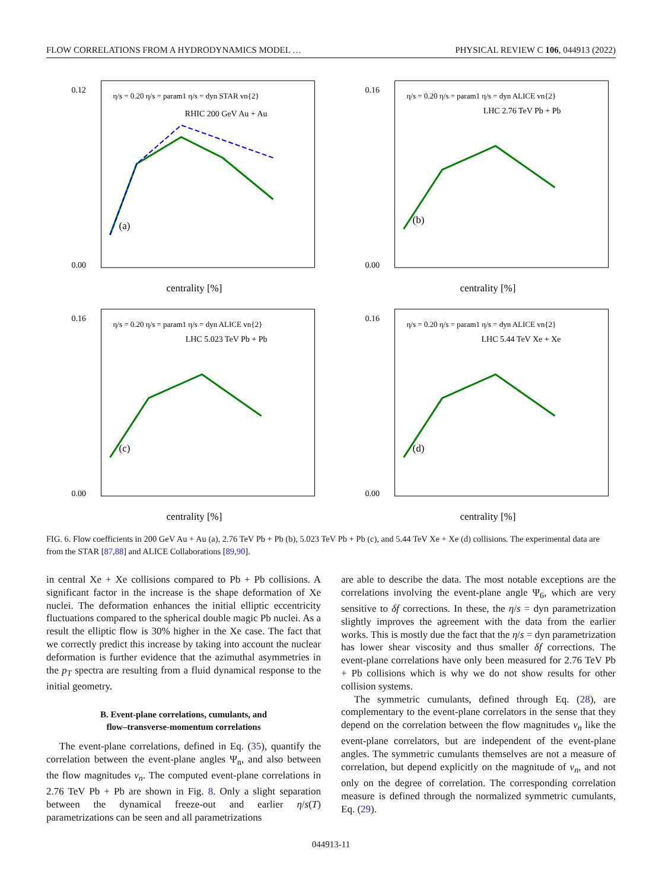FLOW CORRELATIONS FROM A HYDRODYNAMICS MODEL … PHYSICAL REVIEW C 106, 044913 (2022)
0.12
0.00
centrality [%]
(a)
RHIC 200 GeV Au + Au
η/s = 0.20 η/s = param1 η/s = dyn STAR vn{2}
0.16
0.00
centrality [%]
(b)
LHC 2.76 TeV Pb + Pb
η/s = 0.20 η/s = param1 η/s = dyn ALICE vn{2}
0.16
0.00
centrality [%]
(c)
LHC 5.023 TeV Pb + Pb
η/s = 0.20 η/s = param1 η/s = dyn ALICE vn{2}
0.16
0.00
centrality [%]
(d)
LHC 5.44 TeV Xe + Xe
η/s = 0.20 η/s = param1 η/s = dyn ALICE vn{2}
FIG. 6. Flow coefficients in 200 GeV Au + Au (a), 2.76 TeV Pb + Pb (b), 5.023 TeV Pb + Pb (c), and 5.44 TeV Xe + Xe (d) collisions. The experimental data are from the STAR [87,88] and ALICE Collaborations [89,90].
in central Xe + Xe collisions compared to Pb + Pb collisions. A significant factor in the increase is the shape deformation of Xe nuclei. The deformation enhances the initial elliptic eccentricity fluctuations compared to the spherical double magic Pb nuclei. As a result the elliptic flow is 30% higher in the Xe case. The fact that we correctly predict this increase by taking into account the nuclear deformation is further evidence that the azimuthal asymmetries in the p<sub>T</sub> spectra are resulting from a fluid dynamical response to the initial geometry.
B. Event-plane correlations, cumulants, and
flow–transverse-momentum correlations
The event-plane correlations, defined in Eq. (35), quantify the correlation between the event-plane angles Ψ<sub>n</sub>, and also between the flow magnitudes v<sub>n</sub>. The computed event-plane correlations in 2.76 TeV Pb + Pb are shown in Fig. 8. Only a slight separation between the dynamical freeze-out and earlier η/s(T) parametrizations can be seen and all parametrizations
are able to describe the data. The most notable exceptions are the correlations involving the event-plane angle Ψ<sub>6</sub>, which are very sensitive to δf corrections. In these, the η/s = dyn parametrization slightly improves the agreement with the data from the earlier works. This is mostly due the fact that the η/s = dyn parametrization has lower shear viscosity and thus smaller δf corrections. The event-plane correlations have only been measured for 2.76 TeV Pb + Pb collisions which is why we do not show results for other collision systems.
The symmetric cumulants, defined through Eq. (28), are complementary to the event-plane correlators in the sense that they depend on the correlation between the flow magnitudes v<sub>n</sub> like the event-plane correlators, but are independent of the event-plane angles. The symmetric cumulants themselves are not a measure of correlation, but depend explicitly on the magnitude of v<sub>n</sub>, and not only on the degree of correlation. The corresponding correlation measure is defined through the normalized symmetric cumulants, Eq. (29).
044913-11